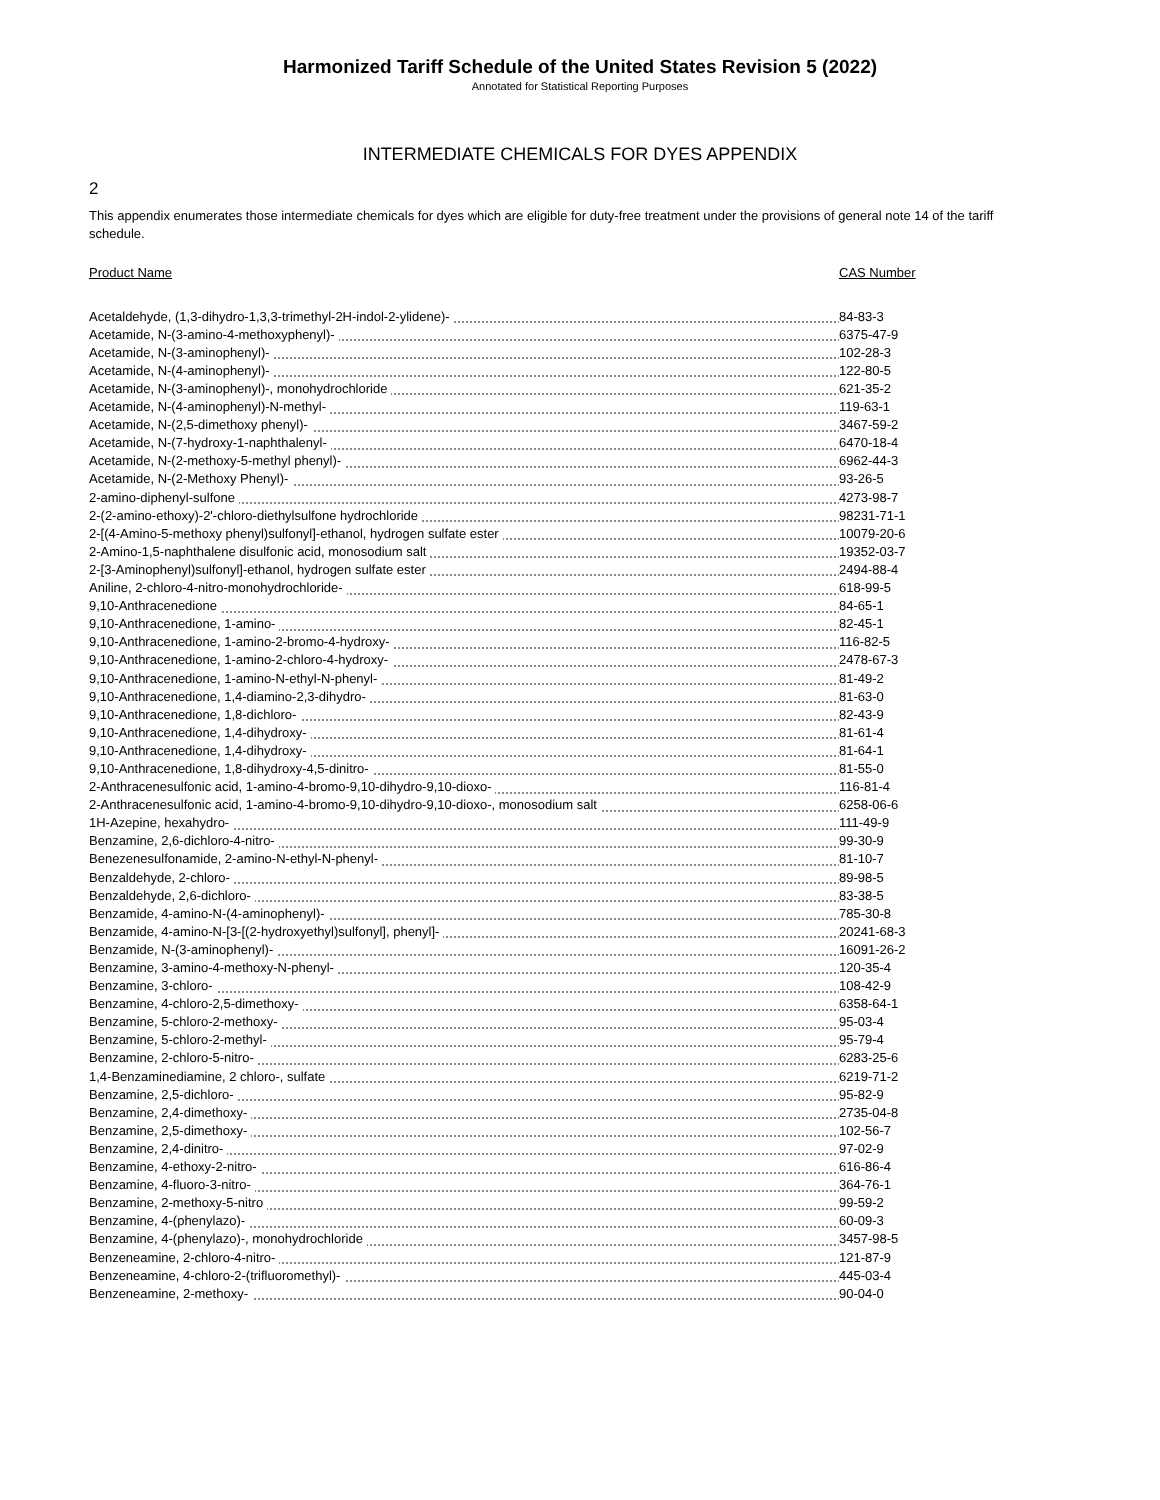Harmonized Tariff Schedule of the United States Revision 5 (2022)
Annotated for Statistical Reporting Purposes
INTERMEDIATE CHEMICALS FOR DYES APPENDIX
2
This appendix enumerates those intermediate chemicals for dyes which are eligible for duty-free treatment under the provisions of general note 14 of the tariff schedule.
| Product Name | CAS Number |
| --- | --- |
| Acetaldehyde, (1,3-dihydro-1,3,3-trimethyl-2H-indol-2-ylidene)- | 84-83-3 |
| Acetamide, N-(3-amino-4-methoxyphenyl)- | 6375-47-9 |
| Acetamide, N-(3-aminophenyl)- | 102-28-3 |
| Acetamide, N-(4-aminophenyl)- | 122-80-5 |
| Acetamide, N-(3-aminophenyl)-, monohydrochloride | 621-35-2 |
| Acetamide, N-(4-aminophenyl)-N-methyl- | 119-63-1 |
| Acetamide, N-(2,5-dimethoxy phenyl)- | 3467-59-2 |
| Acetamide, N-(7-hydroxy-1-naphthalenyl- | 6470-18-4 |
| Acetamide, N-(2-methoxy-5-methyl phenyl)- | 6962-44-3 |
| Acetamide, N-(2-Methoxy Phenyl)- | 93-26-5 |
| 2-amino-diphenyl-sulfone | 4273-98-7 |
| 2-(2-amino-ethoxy)-2'-chloro-diethylsulfone hydrochloride | 98231-71-1 |
| 2-[(4-Amino-5-methoxy phenyl)sulfonyl]-ethanol, hydrogen sulfate ester | 10079-20-6 |
| 2-Amino-1,5-naphthalene disulfonic acid, monosodium salt | 19352-03-7 |
| 2-[3-Aminophenyl)sulfonyl]-ethanol, hydrogen sulfate ester | 2494-88-4 |
| Aniline, 2-chloro-4-nitro-monohydrochloride- | 618-99-5 |
| 9,10-Anthracenedione | 84-65-1 |
| 9,10-Anthracenedione, 1-amino- | 82-45-1 |
| 9,10-Anthracenedione, 1-amino-2-bromo-4-hydroxy- | 116-82-5 |
| 9,10-Anthracenedione, 1-amino-2-chloro-4-hydroxy- | 2478-67-3 |
| 9,10-Anthracenedione, 1-amino-N-ethyl-N-phenyl- | 81-49-2 |
| 9,10-Anthracenedione, 1,4-diamino-2,3-dihydro- | 81-63-0 |
| 9,10-Anthracenedione, 1,8-dichloro- | 82-43-9 |
| 9,10-Anthracenedione, 1,4-dihydroxy- | 81-61-4 |
| 9,10-Anthracenedione, 1,4-dihydroxy- | 81-64-1 |
| 9,10-Anthracenedione, 1,8-dihydroxy-4,5-dinitro- | 81-55-0 |
| 2-Anthracenesulfonic acid, 1-amino-4-bromo-9,10-dihydro-9,10-dioxo- | 116-81-4 |
| 2-Anthracenesulfonic acid, 1-amino-4-bromo-9,10-dihydro-9,10-dioxo-, monosodium salt | 6258-06-6 |
| 1H-Azepine, hexahydro- | 111-49-9 |
| Benzamine, 2,6-dichloro-4-nitro- | 99-30-9 |
| Benezenesulfonamide, 2-amino-N-ethyl-N-phenyl- | 81-10-7 |
| Benzaldehyde, 2-chloro- | 89-98-5 |
| Benzaldehyde, 2,6-dichloro- | 83-38-5 |
| Benzamide, 4-amino-N-(4-aminophenyl)- | 785-30-8 |
| Benzamide, 4-amino-N-[3-[(2-hydroxyethyl)sulfonyl], phenyl]- | 20241-68-3 |
| Benzamide, N-(3-aminophenyl)- | 16091-26-2 |
| Benzamine, 3-amino-4-methoxy-N-phenyl- | 120-35-4 |
| Benzamine, 3-chloro- | 108-42-9 |
| Benzamine, 4-chloro-2,5-dimethoxy- | 6358-64-1 |
| Benzamine, 5-chloro-2-methoxy- | 95-03-4 |
| Benzamine, 5-chloro-2-methyl- | 95-79-4 |
| Benzamine, 2-chloro-5-nitro- | 6283-25-6 |
| 1,4-Benzaminediamine, 2 chloro-, sulfate | 6219-71-2 |
| Benzamine, 2,5-dichloro- | 95-82-9 |
| Benzamine, 2,4-dimethoxy- | 2735-04-8 |
| Benzamine, 2,5-dimethoxy- | 102-56-7 |
| Benzamine, 2,4-dinitro- | 97-02-9 |
| Benzamine, 4-ethoxy-2-nitro- | 616-86-4 |
| Benzamine, 4-fluoro-3-nitro- | 364-76-1 |
| Benzamine, 2-methoxy-5-nitro | 99-59-2 |
| Benzamine, 4-(phenylazo)- | 60-09-3 |
| Benzamine, 4-(phenylazo)-, monohydrochloride | 3457-98-5 |
| Benzeneamine, 2-chloro-4-nitro- | 121-87-9 |
| Benzeneamine, 4-chloro-2-(trifluoromethyl)- | 445-03-4 |
| Benzeneamine, 2-methoxy- | 90-04-0 |